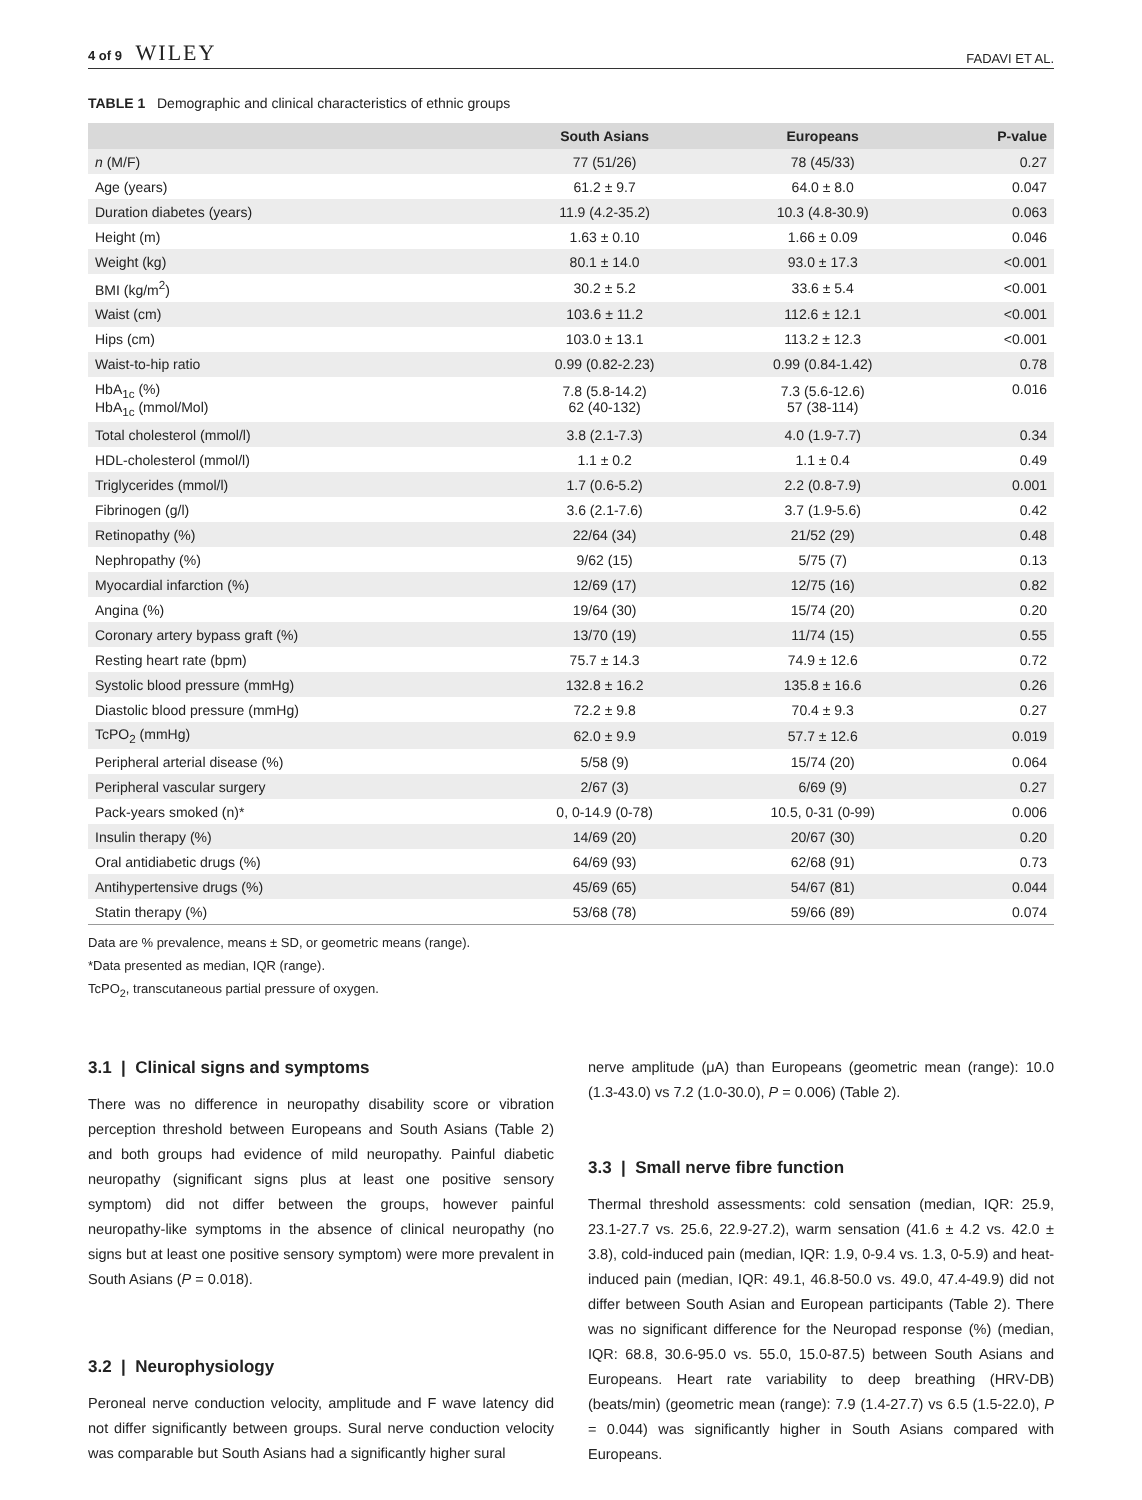4 of 9 WILEY FADAVI ET AL.
TABLE 1 Demographic and clinical characteristics of ethnic groups
| | South Asians | Europeans | P-value |
| --- | --- | --- | --- |
| n (M/F) | 77 (51/26) | 78 (45/33) | 0.27 |
| Age (years) | 61.2 ± 9.7 | 64.0 ± 8.0 | 0.047 |
| Duration diabetes (years) | 11.9 (4.2-35.2) | 10.3 (4.8-30.9) | 0.063 |
| Height (m) | 1.63 ± 0.10 | 1.66 ± 0.09 | 0.046 |
| Weight (kg) | 80.1 ± 14.0 | 93.0 ± 17.3 | <0.001 |
| BMI (kg/m<sup>2</sup>) | 30.2 ± 5.2 | 33.6 ± 5.4 | <0.001 |
| Waist (cm) | 103.6 ± 11.2 | 112.6 ± 12.1 | <0.001 |
| Hips (cm) | 103.0 ± 13.1 | 113.2 ± 12.3 | <0.001 |
| Waist-to-hip ratio | 0.99 (0.82-2.23) | 0.99 (0.84-1.42) | 0.78 |
| HbA<sub>1c</sub> (%) HbA<sub>1c</sub> (mmol/Mol) | 7.8 (5.8-14.2) 62 (40-132) | 7.3 (5.6-12.6) 57 (38-114) | 0.016 |
| Total cholesterol (mmol/l) | 3.8 (2.1-7.3) | 4.0 (1.9-7.7) | 0.34 |
| HDL-cholesterol (mmol/l) | 1.1 ± 0.2 | 1.1 ± 0.4 | 0.49 |
| Triglycerides (mmol/l) | 1.7 (0.6-5.2) | 2.2 (0.8-7.9) | 0.001 |
| Fibrinogen (g/l) | 3.6 (2.1-7.6) | 3.7 (1.9-5.6) | 0.42 |
| Retinopathy (%) | 22/64 (34) | 21/52 (29) | 0.48 |
| Nephropathy (%) | 9/62 (15) | 5/75 (7) | 0.13 |
| Myocardial infarction (%) | 12/69 (17) | 12/75 (16) | 0.82 |
| Angina (%) | 19/64 (30) | 15/74 (20) | 0.20 |
| Coronary artery bypass graft (%) | 13/70 (19) | 11/74 (15) | 0.55 |
| Resting heart rate (bpm) | 75.7 ± 14.3 | 74.9 ± 12.6 | 0.72 |
| Systolic blood pressure (mmHg) | 132.8 ± 16.2 | 135.8 ± 16.6 | 0.26 |
| Diastolic blood pressure (mmHg) | 72.2 ± 9.8 | 70.4 ± 9.3 | 0.27 |
| TcPO<sub>2</sub> (mmHg) | 62.0 ± 9.9 | 57.7 ± 12.6 | 0.019 |
| Peripheral arterial disease (%) | 5/58 (9) | 15/74 (20) | 0.064 |
| Peripheral vascular surgery | 2/67 (3) | 6/69 (9) | 0.27 |
| Pack-years smoked (n)* | 0, 0-14.9 (0-78) | 10.5, 0-31 (0-99) | 0.006 |
| Insulin therapy (%) | 14/69 (20) | 20/67 (30) | 0.20 |
| Oral antidiabetic drugs (%) | 64/69 (93) | 62/68 (91) | 0.73 |
| Antihypertensive drugs (%) | 45/69 (65) | 54/67 (81) | 0.044 |
| Statin therapy (%) | 53/68 (78) | 59/66 (89) | 0.074 |
Data are % prevalence, means ± SD, or geometric means (range).
*Data presented as median, IQR (range).
TcPO<sub>2</sub>, transcutaneous partial pressure of oxygen.
3.1 | Clinical signs and symptoms
There was no difference in neuropathy disability score or vibration perception threshold between Europeans and South Asians (Table 2) and both groups had evidence of mild neuropathy. Painful diabetic neuropathy (significant signs plus at least one positive sensory symptom) did not differ between the groups, however painful neuropathy-like symptoms in the absence of clinical neuropathy (no signs but at least one positive sensory symptom) were more prevalent in South Asians (P = 0.018).
3.2 | Neurophysiology
Peroneal nerve conduction velocity, amplitude and F wave latency did not differ significantly between groups. Sural nerve conduction velocity was comparable but South Asians had a significantly higher sural
nerve amplitude (μA) than Europeans (geometric mean (range): 10.0 (1.3-43.0) vs 7.2 (1.0-30.0), P = 0.006) (Table 2).
3.3 | Small nerve fibre function
Thermal threshold assessments: cold sensation (median, IQR: 25.9, 23.1-27.7 vs. 25.6, 22.9-27.2), warm sensation (41.6 ± 4.2 vs. 42.0 ± 3.8), cold-induced pain (median, IQR: 1.9, 0-9.4 vs. 1.3, 0-5.9) and heat-induced pain (median, IQR: 49.1, 46.8-50.0 vs. 49.0, 47.4-49.9) did not differ between South Asian and European participants (Table 2). There was no significant difference for the Neuropad response (%) (median, IQR: 68.8, 30.6-95.0 vs. 55.0, 15.0-87.5) between South Asians and Europeans. Heart rate variability to deep breathing (HRV-DB) (beats/min) (geometric mean (range): 7.9 (1.4-27.7) vs 6.5 (1.5-22.0), P = 0.044) was significantly higher in South Asians compared with Europeans.